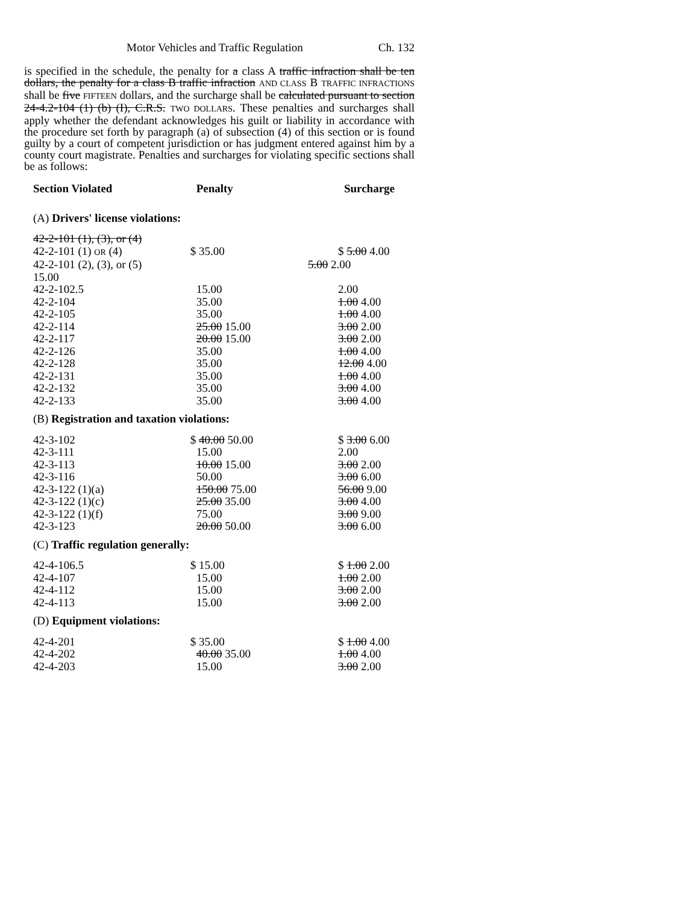Motor Vehicles and Traffic Regulation Ch. 132
is specified in the schedule, the penalty for a class A traffic infraction shall be ten dollars, the penalty for a class B traffic infraction AND CLASS B TRAFFIC INFRACTIONS shall be five FIFTEEN dollars, and the surcharge shall be calculated pursuant to section 24-4.2-104 (1) (b) (I), C.R.S. TWO DOLLARS. These penalties and surcharges shall apply whether the defendant acknowledges his guilt or liability in accordance with the procedure set forth by paragraph (a) of subsection (4) of this section or is found guilty by a court of competent jurisdiction or has judgment entered against him by a county court magistrate. Penalties and surcharges for violating specific sections shall be as follows:
| Section Violated | Penalty | Surcharge |
| --- | --- | --- |
| (A) Drivers' license violations: | | |
| 42-2-101 (1), (3), or (4) | | |
| 42-2-101 (1) OR (4) | $ 35.00 | $ 5.00 4.00 |
| 42-2-101 (2), (3), or (5) 15.00 | | 5.00 2.00 |
| 42-2-102.5 | 15.00 | 2.00 |
| 42-2-104 | 35.00 | 1.00 4.00 |
| 42-2-105 | 35.00 | 1.00 4.00 |
| 42-2-114 | 25.00 15.00 | 3.00 2.00 |
| 42-2-117 | 20.00 15.00 | 3.00 2.00 |
| 42-2-126 | 35.00 | 1.00 4.00 |
| 42-2-128 | 35.00 | 12.00 4.00 |
| 42-2-131 | 35.00 | 1.00 4.00 |
| 42-2-132 | 35.00 | 3.00 4.00 |
| 42-2-133 | 35.00 | 3.00 4.00 |
| (B) Registration and taxation violations: | | |
| 42-3-102 | $ 40.00 50.00 | $ 3.00 6.00 |
| 42-3-111 | 15.00 | 2.00 |
| 42-3-113 | 10.00 15.00 | 3.00 2.00 |
| 42-3-116 | 50.00 | 3.00 6.00 |
| 42-3-122 (1)(a) | 150.00 75.00 | 56.00 9.00 |
| 42-3-122 (1)(c) | 25.00 35.00 | 3.00 4.00 |
| 42-3-122 (1)(f) | 75.00 | 3.00 9.00 |
| 42-3-123 | 20.00 50.00 | 3.00 6.00 |
| (C) Traffic regulation generally: | | |
| 42-4-106.5 | $ 15.00 | $ 1.00 2.00 |
| 42-4-107 | 15.00 | 1.00 2.00 |
| 42-4-112 | 15.00 | 3.00 2.00 |
| 42-4-113 | 15.00 | 3.00 2.00 |
| (D) Equipment violations: | | |
| 42-4-201 | $ 35.00 | $ 1.00 4.00 |
| 42-4-202 | 40.00 35.00 | 1.00 4.00 |
| 42-4-203 | 15.00 | 3.00 2.00 |